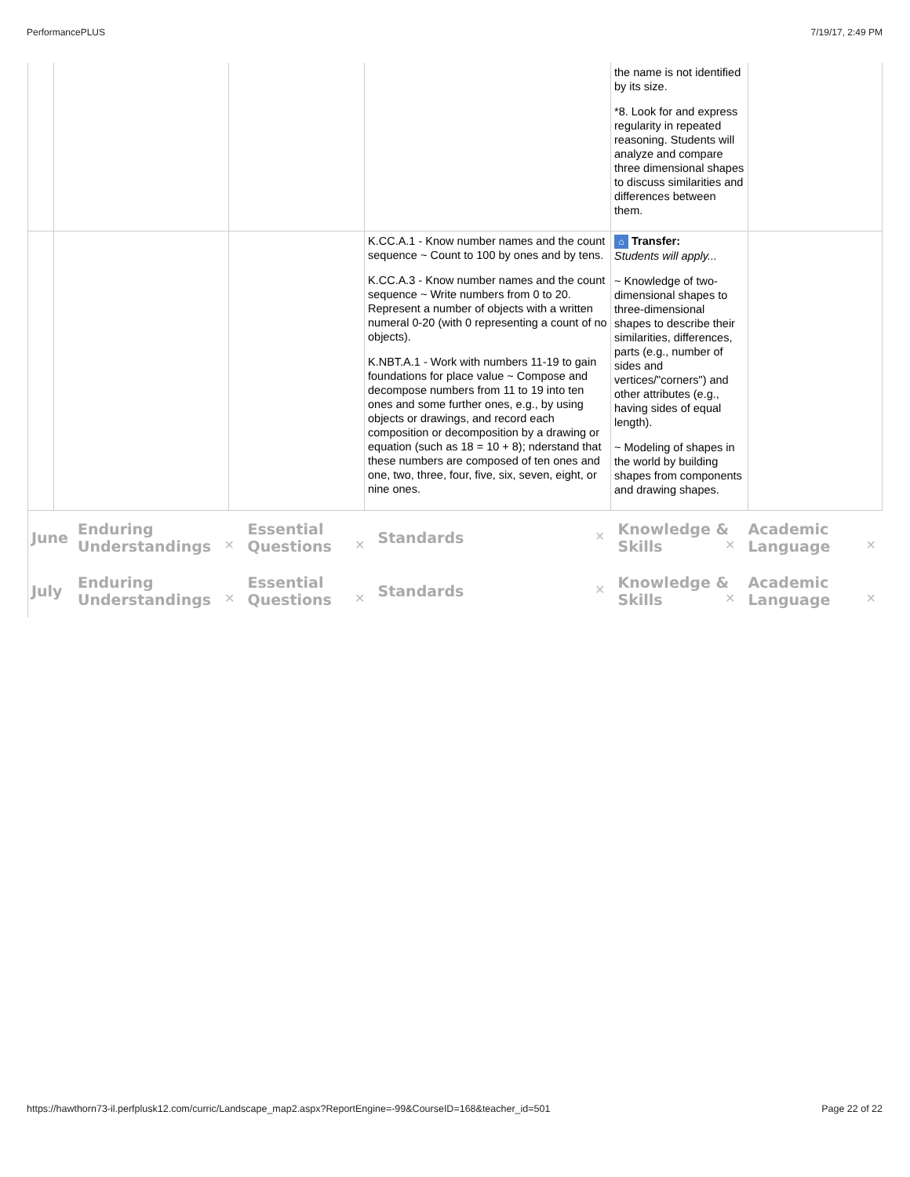PerformancePLUS 7/19/17, 2:49 PM
| | | | | the name is not identified by its size. *8. Look for and express regularity in repeated reasoning. Students will analyze and compare three dimensional shapes to discuss similarities and differences between them. | |
| | | | K.CC.A.1 - Know number names and the count sequence ~ Count to 100 by ones and by tens. K.CC.A.3 - Know number names and the count sequence ~ Write numbers from 0 to 20. Represent a number of objects with a written numeral 0-20 (with 0 representing a count of no objects). K.NBT.A.1 - Work with numbers 11-19 to gain foundations for place value ~ Compose and decompose numbers from 11 to 19 into ten ones and some further ones, e.g., by using objects or drawings, and record each composition or decomposition by a drawing or equation (such as 18 = 10 + 8); nderstand that these numbers are composed of ten ones and one, two, three, four, five, six, seven, eight, or nine ones. | ⌂ Transfer: Students will apply... ~ Knowledge of two-dimensional shapes to three-dimensional shapes to describe their similarities, differences, parts (e.g., number of sides and vertices/"corners") and other attributes (e.g., having sides of equal length). ~ Modeling of shapes in the world by building shapes from components and drawing shapes. | |
| June | Enduring Understandings ✕ | Essential Questions ✕ | Standards ✕ | Knowledge & Skills ✕ | Academic Language ✕ |
| July | Enduring Understandings ✕ | Essential Questions ✕ | Standards ✕ | Knowledge & Skills ✕ | Academic Language ✕ |
https://hawthorn73-il.perfplusk12.com/curric/Landscape_map2.aspx?ReportEngine=-99&CourseID=168&teacher_id=501 Page 22 of 22